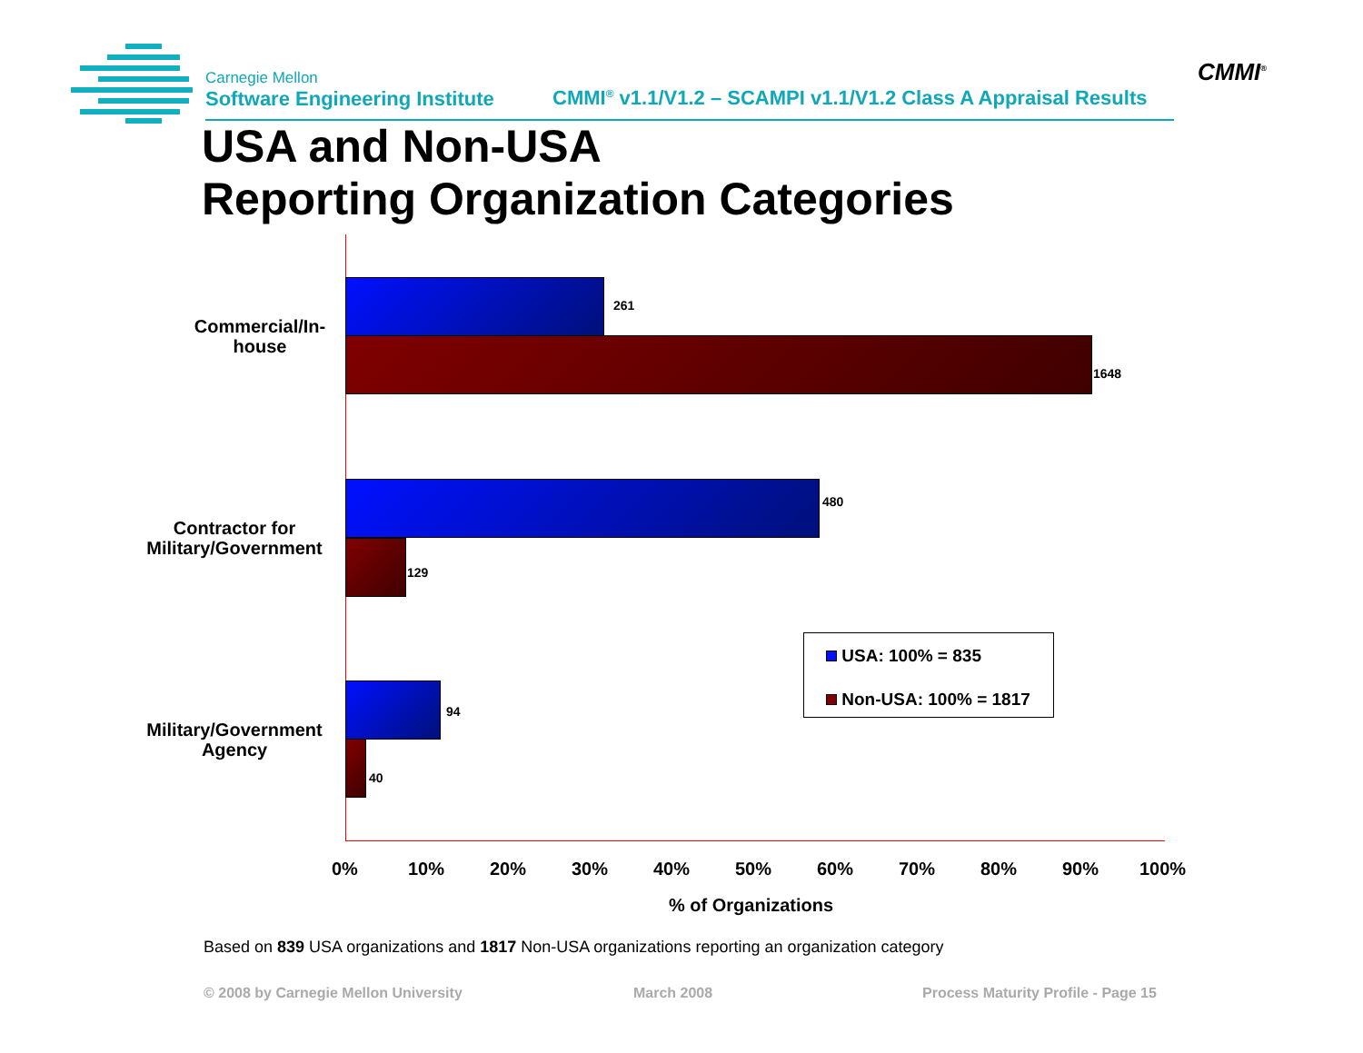Carnegie Mellon
Software Engineering Institute
CMMI<sup>®</sup> v1.1/V1.2 – SCAMPI v1.1/V1.2 Class A Appraisal Results
CMMI<sup>®</sup>
USA and Non-USA
Reporting Organization Categories
Commercial/In-
house
Contractor for
Military/Government
Military/Government
Agency
261
1648
480
129
94
40
USA: 100% = 835
Non-USA: 100% = 1817
0% 10% 20% 30% 40% 50% 60% 70% 80% 90% 100%
% of Organizations
Based on 839 USA organizations and 1817 Non-USA organizations reporting an organization category
© 2008 by Carnegie Mellon University
March 2008
Process Maturity Profile - Page 15